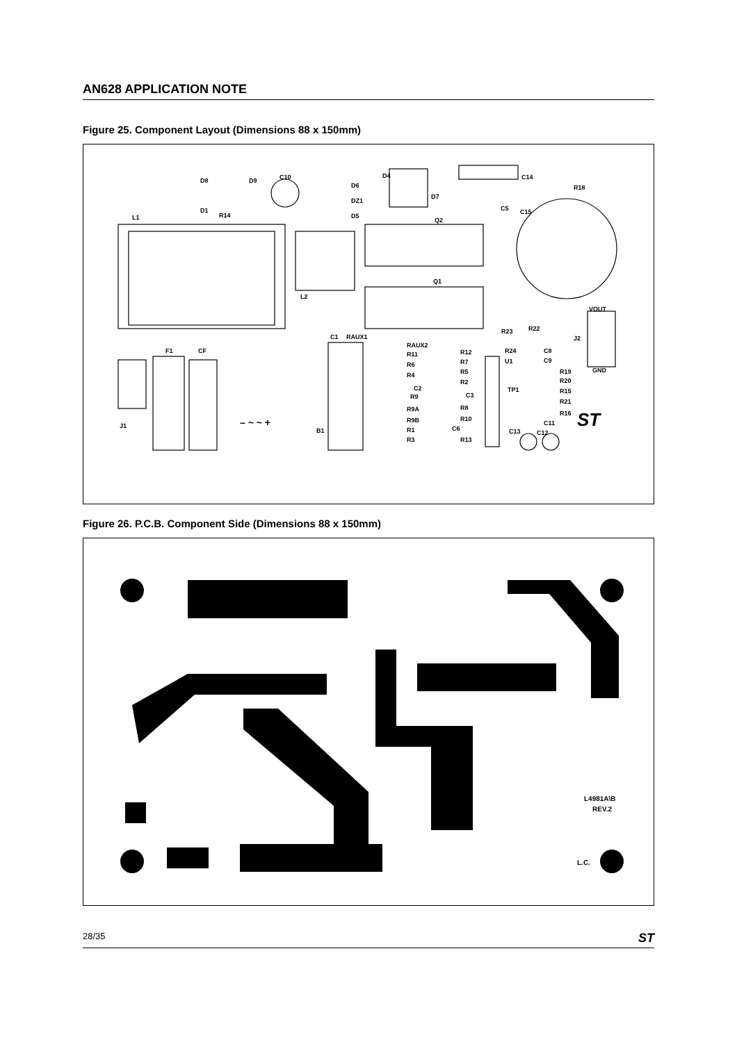AN628 APPLICATION NOTE
Figure 25. Component Layout (Dimensions 88 x 150mm)
D8
D9
C10
D1
R14
D6
DZ1
D5
D4
D7
C5
C14
R18
C15
Q2
L1
L2
Q1
VOUT
J2
GND
C1
RAUX1
RAUX2
F1
CF
J1
R23
R22
R24
U1
R19
R20
R15
R21
R16
TP1
C13
C12
C11
C8
C9
R11
R6
R4
R12
R7
R5
R2
R9
R9A
R9B
R1
R3
C2
C3
R8
R10
C6
R13
B1
– ~ ~ +
ST
Figure 26. P.C.B. Component Side (Dimensions 88 x 150mm)
L4981A\B
REV.2
L.C.
28/35 ST